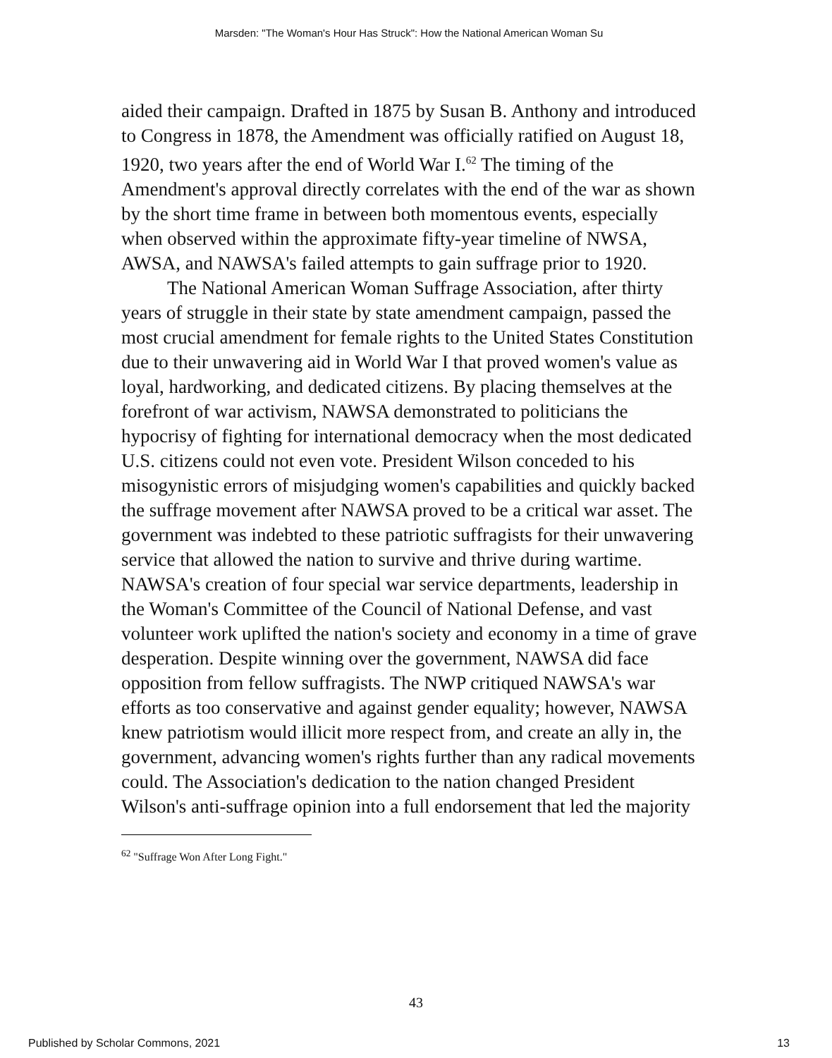Marsden: "The Woman's Hour Has Struck": How the National American Woman Su
aided their campaign. Drafted in 1875 by Susan B. Anthony and introduced to Congress in 1878, the Amendment was officially ratified on August 18, 1920, two years after the end of World War I.<sup>62</sup> The timing of the Amendment's approval directly correlates with the end of the war as shown by the short time frame in between both momentous events, especially when observed within the approximate fifty-year timeline of NWSA, AWSA, and NAWSA's failed attempts to gain suffrage prior to 1920.
The National American Woman Suffrage Association, after thirty years of struggle in their state by state amendment campaign, passed the most crucial amendment for female rights to the United States Constitution due to their unwavering aid in World War I that proved women's value as loyal, hardworking, and dedicated citizens. By placing themselves at the forefront of war activism, NAWSA demonstrated to politicians the hypocrisy of fighting for international democracy when the most dedicated U.S. citizens could not even vote. President Wilson conceded to his misogynistic errors of misjudging women's capabilities and quickly backed the suffrage movement after NAWSA proved to be a critical war asset. The government was indebted to these patriotic suffragists for their unwavering service that allowed the nation to survive and thrive during wartime. NAWSA's creation of four special war service departments, leadership in the Woman's Committee of the Council of National Defense, and vast volunteer work uplifted the nation's society and economy in a time of grave desperation. Despite winning over the government, NAWSA did face opposition from fellow suffragists. The NWP critiqued NAWSA's war efforts as too conservative and against gender equality; however, NAWSA knew patriotism would illicit more respect from, and create an ally in, the government, advancing women's rights further than any radical movements could. The Association's dedication to the nation changed President Wilson's anti-suffrage opinion into a full endorsement that led the majority
<sup>62</sup> "Suffrage Won After Long Fight."
43
Published by Scholar Commons, 2021 13